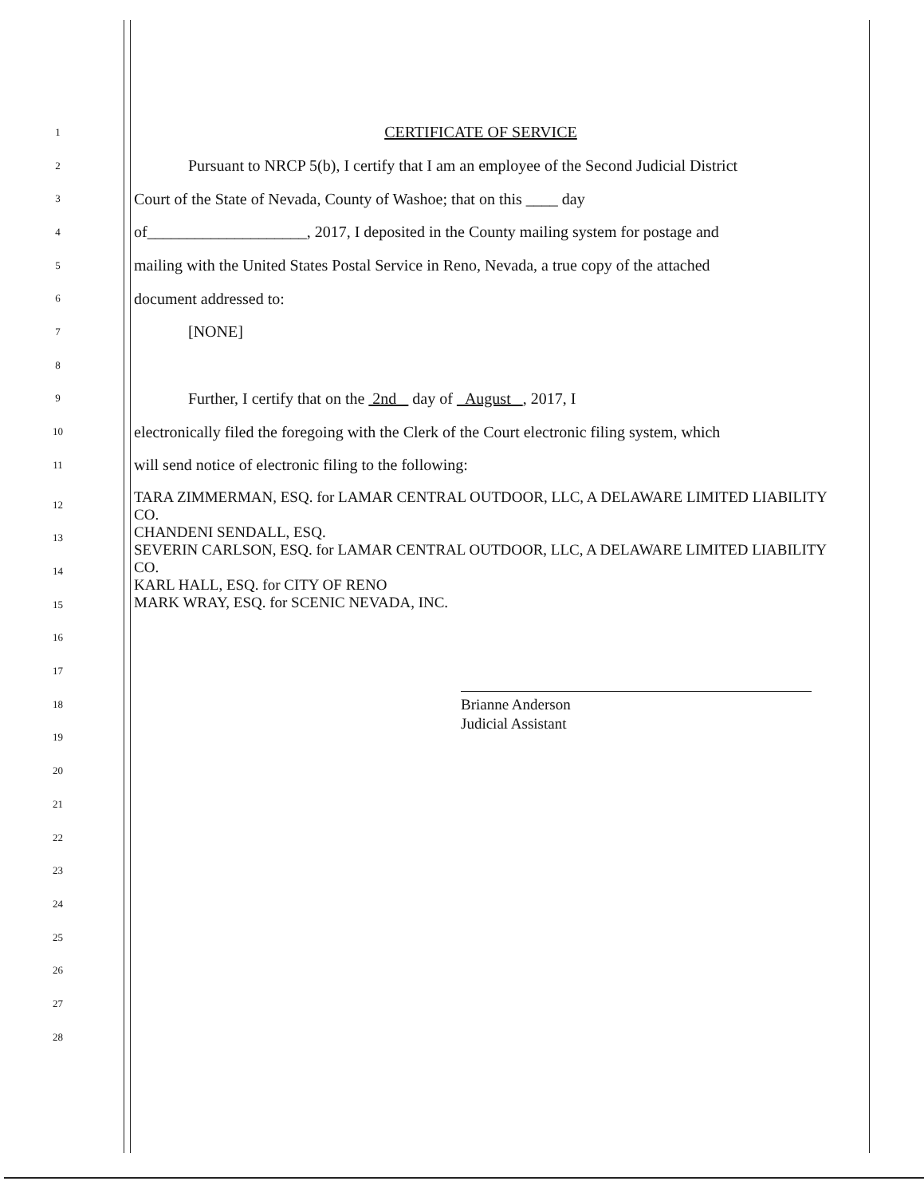1 CERTIFICATE OF SERVICE
2 Pursuant to NRCP 5(b), I certify that I am an employee of the Second Judicial District
3 Court of the State of Nevada, County of Washoe; that on this ____ day
4 of____________________, 2017, I deposited in the County mailing system for postage and
5 mailing with the United States Postal Service in Reno, Nevada, a true copy of the attached
6 document addressed to:
7 [NONE]
8
9 Further, I certify that on the 2nd day of August , 2017, I
10 electronically filed the foregoing with the Clerk of the Court electronic filing system, which
11 will send notice of electronic filing to the following:
12
13
14
15
16
17
18
19
20
21
22
23
24
25
26
27
28
TARA ZIMMERMAN, ESQ. for LAMAR CENTRAL OUTDOOR, LLC, A DELAWARE LIMITED LIABILITY CO.
CHANDENI SENDALL, ESQ.
SEVERIN CARLSON, ESQ. for LAMAR CENTRAL OUTDOOR, LLC, A DELAWARE LIMITED LIABILITY CO.
KARL HALL, ESQ. for CITY OF RENO
MARK WRAY, ESQ. for SCENIC NEVADA, INC.
Brianne Anderson
Judicial Assistant